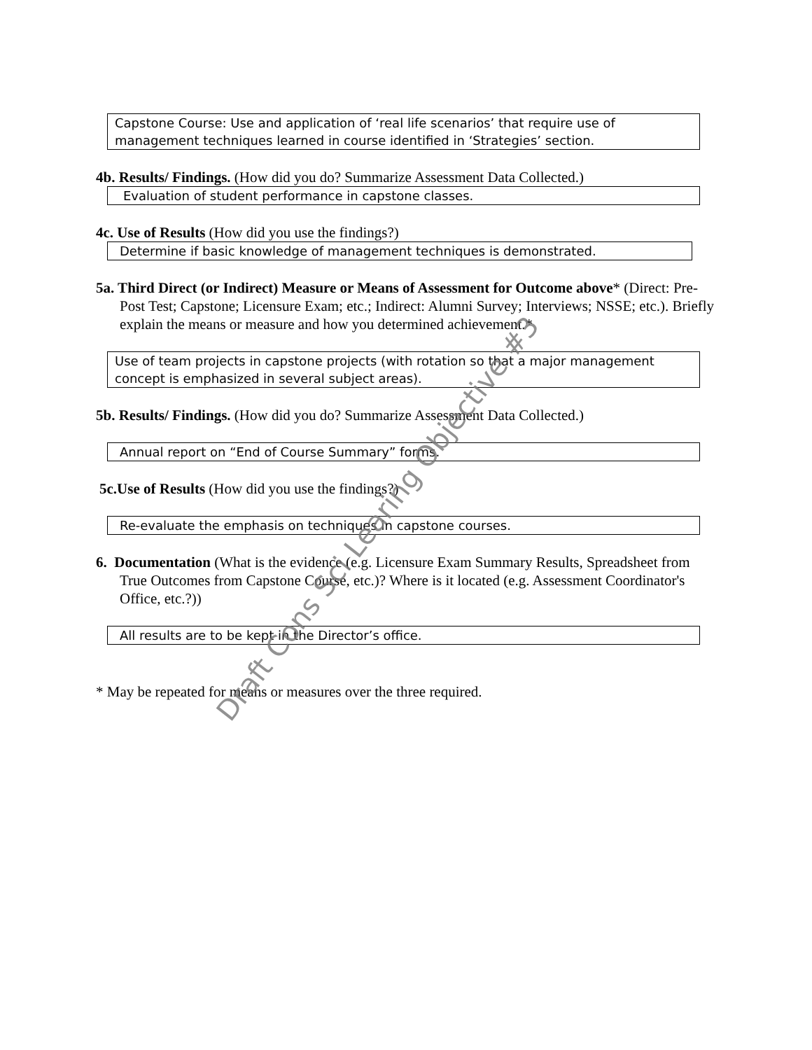Capstone Course: Use and application of ‘real life scenarios’ that require use of management techniques learned in course identified in ‘Strategies’ section.
4b. Results/ Findings. (How did you do? Summarize Assessment Data Collected.)
Evaluation of student performance in capstone classes.
4c. Use of Results (How did you use the findings?)
Determine if basic knowledge of management techniques is demonstrated.
5a. Third Direct (or Indirect) Measure or Means of Assessment for Outcome above* (Direct: Pre-Post Test; Capstone; Licensure Exam; etc.; Indirect: Alumni Survey; Interviews; NSSE; etc.). Briefly explain the means or measure and how you determined achievement.*
Use of team projects in capstone projects (with rotation so that a major management concept is emphasized in several subject areas).
5b. Results/ Findings. (How did you do? Summarize Assessment Data Collected.)
Annual report on “End of Course Summary” forms.
5c.Use of Results (How did you use the findings?)
Re-evaluate the emphasis on techniques in capstone courses.
6. Documentation (What is the evidence (e.g. Licensure Exam Summary Results, Spreadsheet from True Outcomes from Capstone Course, etc.)? Where is it located (e.g. Assessment Coordinator's Office, etc.?))
All results are to be kept in the Director’s office.
* May be repeated for means or measures over the three required.
Draft Cons Sci Learing Objective #3